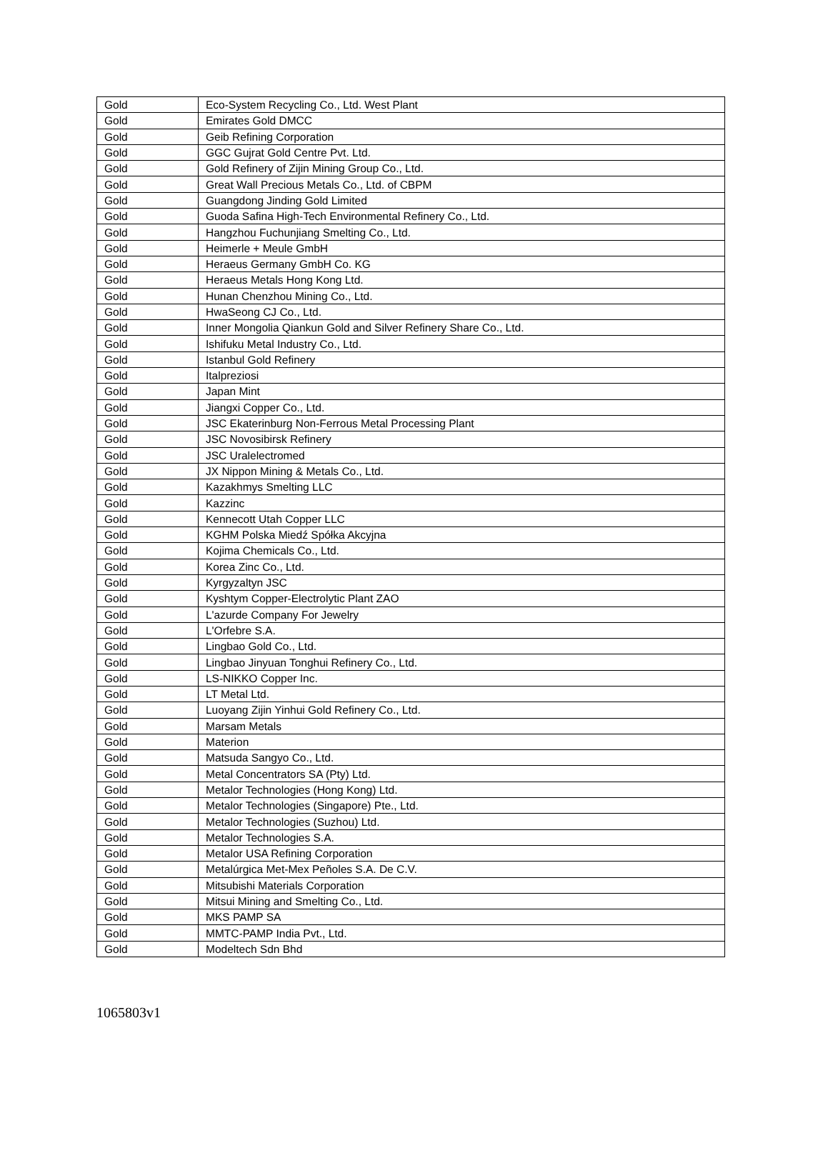| Gold | Eco-System Recycling Co., Ltd. West Plant |
| Gold | Emirates Gold DMCC |
| Gold | Geib Refining Corporation |
| Gold | GGC Gujrat Gold Centre Pvt. Ltd. |
| Gold | Gold Refinery of Zijin Mining Group Co., Ltd. |
| Gold | Great Wall Precious Metals Co., Ltd. of CBPM |
| Gold | Guangdong Jinding Gold Limited |
| Gold | Guoda Safina High-Tech Environmental Refinery Co., Ltd. |
| Gold | Hangzhou Fuchunjiang Smelting Co., Ltd. |
| Gold | Heimerle + Meule GmbH |
| Gold | Heraeus Germany GmbH Co. KG |
| Gold | Heraeus Metals Hong Kong Ltd. |
| Gold | Hunan Chenzhou Mining Co., Ltd. |
| Gold | HwaSeong CJ Co., Ltd. |
| Gold | Inner Mongolia Qiankun Gold and Silver Refinery Share Co., Ltd. |
| Gold | Ishifuku Metal Industry Co., Ltd. |
| Gold | Istanbul Gold Refinery |
| Gold | Italpreziosi |
| Gold | Japan Mint |
| Gold | Jiangxi Copper Co., Ltd. |
| Gold | JSC Ekaterinburg Non-Ferrous Metal Processing Plant |
| Gold | JSC Novosibirsk Refinery |
| Gold | JSC Uralelectromed |
| Gold | JX Nippon Mining & Metals Co., Ltd. |
| Gold | Kazakhmys Smelting LLC |
| Gold | Kazzinc |
| Gold | Kennecott Utah Copper LLC |
| Gold | KGHM Polska Miedź Spółka Akcyjna |
| Gold | Kojima Chemicals Co., Ltd. |
| Gold | Korea Zinc Co., Ltd. |
| Gold | Kyrgyzaltyn JSC |
| Gold | Kyshtym Copper-Electrolytic Plant ZAO |
| Gold | L'azurde Company For Jewelry |
| Gold | L'Orfebre S.A. |
| Gold | Lingbao Gold Co., Ltd. |
| Gold | Lingbao Jinyuan Tonghui Refinery Co., Ltd. |
| Gold | LS-NIKKO Copper Inc. |
| Gold | LT Metal Ltd. |
| Gold | Luoyang Zijin Yinhui Gold Refinery Co., Ltd. |
| Gold | Marsam Metals |
| Gold | Materion |
| Gold | Matsuda Sangyo Co., Ltd. |
| Gold | Metal Concentrators SA (Pty) Ltd. |
| Gold | Metalor Technologies (Hong Kong) Ltd. |
| Gold | Metalor Technologies (Singapore) Pte., Ltd. |
| Gold | Metalor Technologies (Suzhou) Ltd. |
| Gold | Metalor Technologies S.A. |
| Gold | Metalor USA Refining Corporation |
| Gold | Metalúrgica Met-Mex Peñoles S.A. De C.V. |
| Gold | Mitsubishi Materials Corporation |
| Gold | Mitsui Mining and Smelting Co., Ltd. |
| Gold | MKS PAMP SA |
| Gold | MMTC-PAMP India Pvt., Ltd. |
| Gold | Modeltech Sdn Bhd |
1065803v1